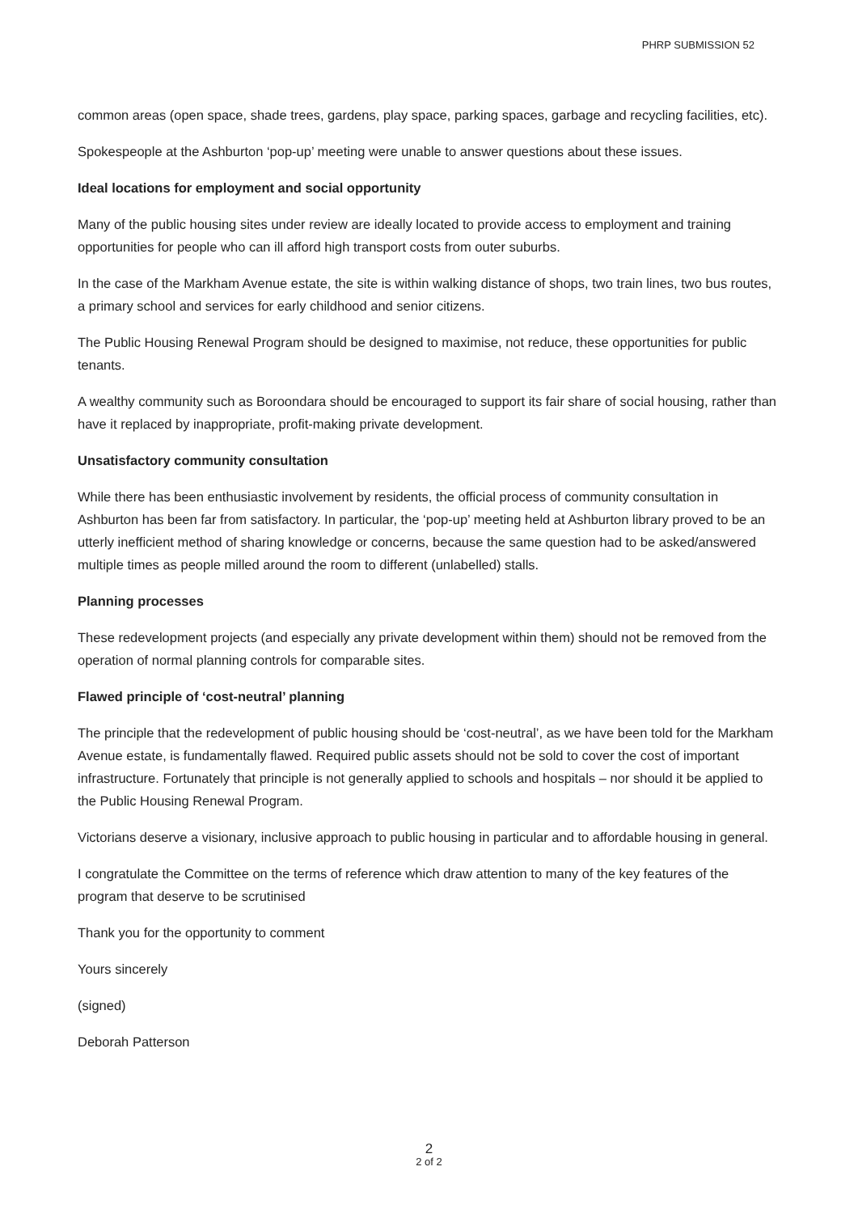PHRP SUBMISSION 52
common areas (open space, shade trees, gardens, play space, parking spaces, garbage and recycling facilities, etc).
Spokespeople at the Ashburton ‘pop-up’ meeting were unable to answer questions about these issues.
Ideal locations for employment and social opportunity
Many of the public housing sites under review are ideally located to provide access to employment and training opportunities for people who can ill afford high transport costs from outer suburbs.
In the case of the Markham Avenue estate, the site is within walking distance of shops, two train lines, two bus routes, a primary school and services for early childhood and senior citizens.
The Public Housing Renewal Program should be designed to maximise, not reduce, these opportunities for public tenants.
A wealthy community such as Boroondara should be encouraged to support its fair share of social housing, rather than have it replaced by inappropriate, profit-making private development.
Unsatisfactory community consultation
While there has been enthusiastic involvement by residents, the official process of community consultation in Ashburton has been far from satisfactory. In particular, the ‘pop-up’ meeting held at Ashburton library proved to be an utterly inefficient method of sharing knowledge or concerns, because the same question had to be asked/answered multiple times as people milled around the room to different (unlabelled) stalls.
Planning processes
These redevelopment projects (and especially any private development within them) should not be removed from the operation of normal planning controls for comparable sites.
Flawed principle of ‘cost-neutral’ planning
The principle that the redevelopment of public housing should be ‘cost-neutral’, as we have been told for the Markham Avenue estate, is fundamentally flawed. Required public assets should not be sold to cover the cost of important infrastructure. Fortunately that principle is not generally applied to schools and hospitals – nor should it be applied to the Public Housing Renewal Program.
Victorians deserve a visionary, inclusive approach to public housing in particular and to affordable housing in general.
I congratulate the Committee on the terms of reference which draw attention to many of the key features of the program that deserve to be scrutinised
Thank you for the opportunity to comment
Yours sincerely
(signed)
Deborah Patterson
2
2 of 2